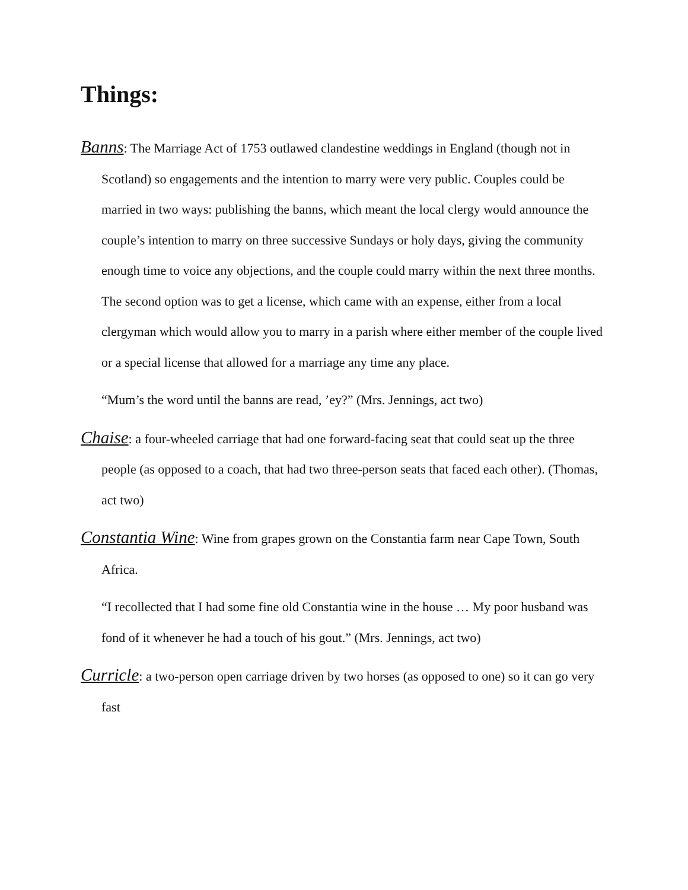Things:
Banns: The Marriage Act of 1753 outlawed clandestine weddings in England (though not in Scotland) so engagements and the intention to marry were very public. Couples could be married in two ways: publishing the banns, which meant the local clergy would announce the couple’s intention to marry on three successive Sundays or holy days, giving the community enough time to voice any objections, and the couple could marry within the next three months. The second option was to get a license, which came with an expense, either from a local clergyman which would allow you to marry in a parish where either member of the couple lived or a special license that allowed for a marriage any time any place.
“Mum’s the word until the banns are read, ’ey?” (Mrs. Jennings, act two)
Chaise: a four-wheeled carriage that had one forward-facing seat that could seat up the three people (as opposed to a coach, that had two three-person seats that faced each other). (Thomas, act two)
Constantia Wine: Wine from grapes grown on the Constantia farm near Cape Town, South Africa.
“I recollected that I had some fine old Constantia wine in the house … My poor husband was fond of it whenever he had a touch of his gout.” (Mrs. Jennings, act two)
Curricle: a two-person open carriage driven by two horses (as opposed to one) so it can go very fast